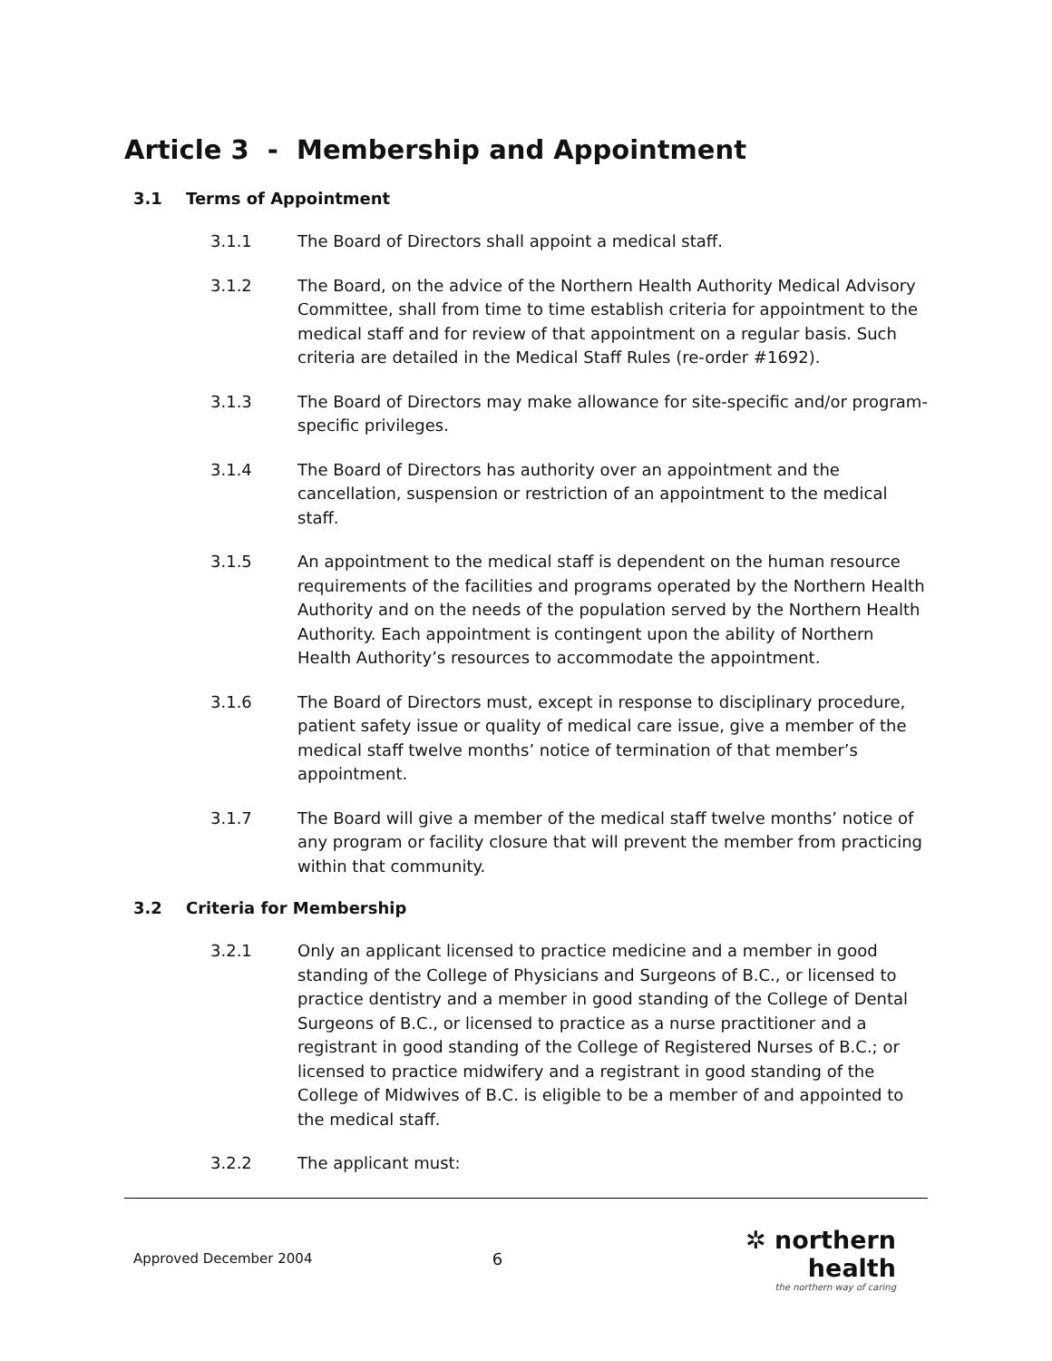Article 3 - Membership and Appointment
3.1 Terms of Appointment
3.1.1 The Board of Directors shall appoint a medical staff.
3.1.2 The Board, on the advice of the Northern Health Authority Medical Advisory Committee, shall from time to time establish criteria for appointment to the medical staff and for review of that appointment on a regular basis. Such criteria are detailed in the Medical Staff Rules (re-order #1692).
3.1.3 The Board of Directors may make allowance for site-specific and/or program-specific privileges.
3.1.4 The Board of Directors has authority over an appointment and the cancellation, suspension or restriction of an appointment to the medical staff.
3.1.5 An appointment to the medical staff is dependent on the human resource requirements of the facilities and programs operated by the Northern Health Authority and on the needs of the population served by the Northern Health Authority. Each appointment is contingent upon the ability of Northern Health Authority’s resources to accommodate the appointment.
3.1.6 The Board of Directors must, except in response to disciplinary procedure, patient safety issue or quality of medical care issue, give a member of the medical staff twelve months’ notice of termination of that member’s appointment.
3.1.7 The Board will give a member of the medical staff twelve months’ notice of any program or facility closure that will prevent the member from practicing within that community.
3.2 Criteria for Membership
3.2.1 Only an applicant licensed to practice medicine and a member in good standing of the College of Physicians and Surgeons of B.C., or licensed to practice dentistry and a member in good standing of the College of Dental Surgeons of B.C., or licensed to practice as a nurse practitioner and a registrant in good standing of the College of Registered Nurses of B.C.; or licensed to practice midwifery and a registrant in good standing of the College of Midwives of B.C. is eligible to be a member of and appointed to the medical staff.
3.2.2 The applicant must:
Approved December 2004
6
✲ northern health
the northern way of caring